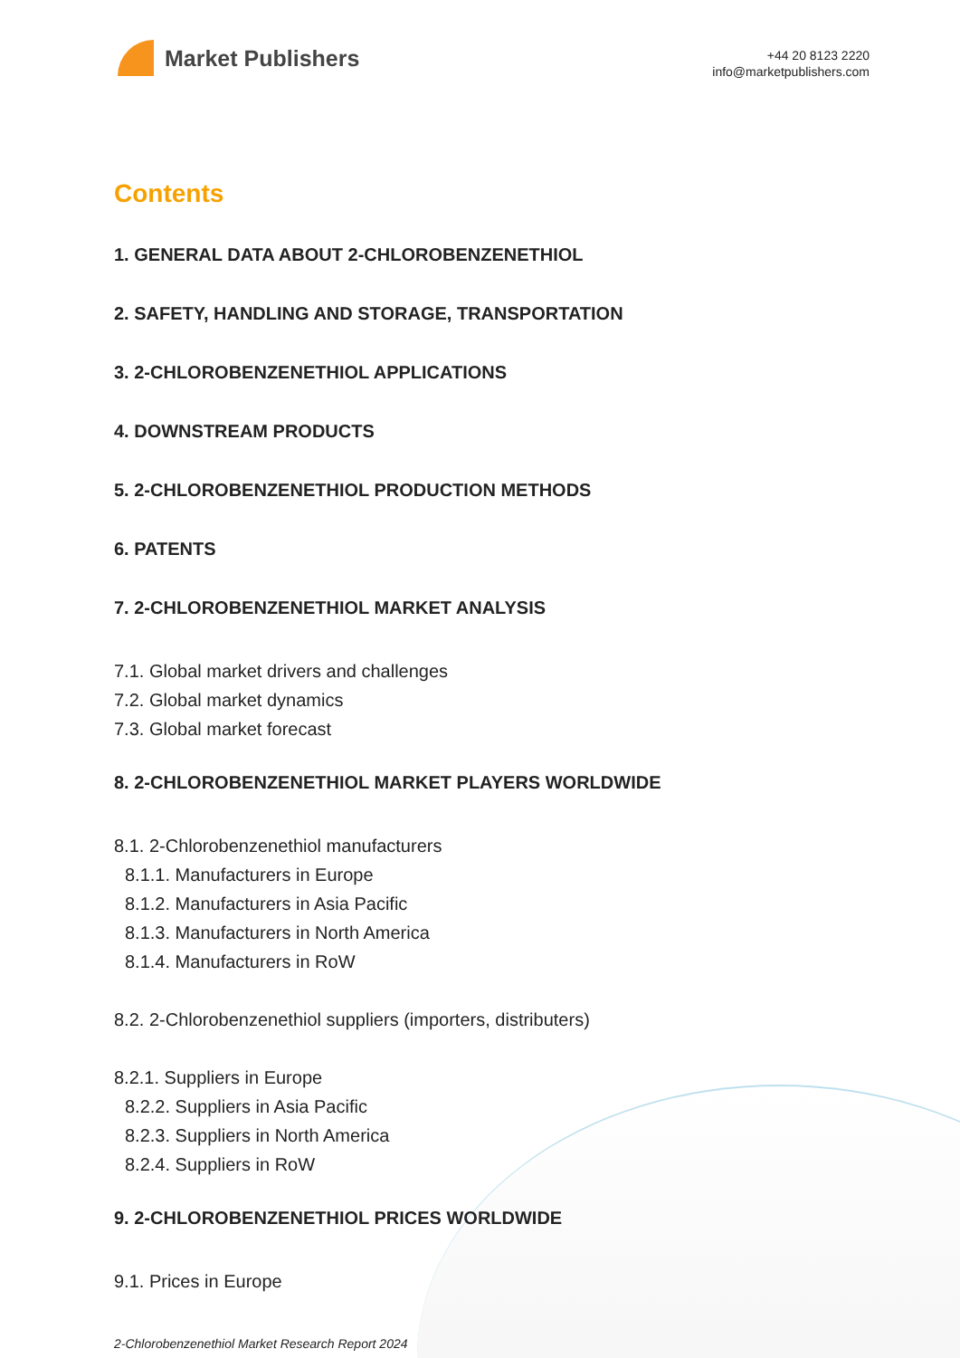Market Publishers
+44 20 8123 2220
info@marketpublishers.com
Contents
1. GENERAL DATA ABOUT 2-CHLOROBENZENETHIOL
2. SAFETY, HANDLING AND STORAGE, TRANSPORTATION
3. 2-CHLOROBENZENETHIOL APPLICATIONS
4. DOWNSTREAM PRODUCTS
5. 2-CHLOROBENZENETHIOL PRODUCTION METHODS
6. PATENTS
7. 2-CHLOROBENZENETHIOL MARKET ANALYSIS
7.1. Global market drivers and challenges
7.2. Global market dynamics
7.3. Global market forecast
8. 2-CHLOROBENZENETHIOL MARKET PLAYERS WORLDWIDE
8.1. 2-Chlorobenzenethiol manufacturers
8.1.1. Manufacturers in Europe
8.1.2. Manufacturers in Asia Pacific
8.1.3. Manufacturers in North America
8.1.4. Manufacturers in RoW
8.2. 2-Chlorobenzenethiol suppliers (importers, distributers)
8.2.1. Suppliers in Europe
8.2.2. Suppliers in Asia Pacific
8.2.3. Suppliers in North America
8.2.4. Suppliers in RoW
9. 2-CHLOROBENZENETHIOL PRICES WORLDWIDE
9.1. Prices in Europe
2-Chlorobenzenethiol Market Research Report 2024